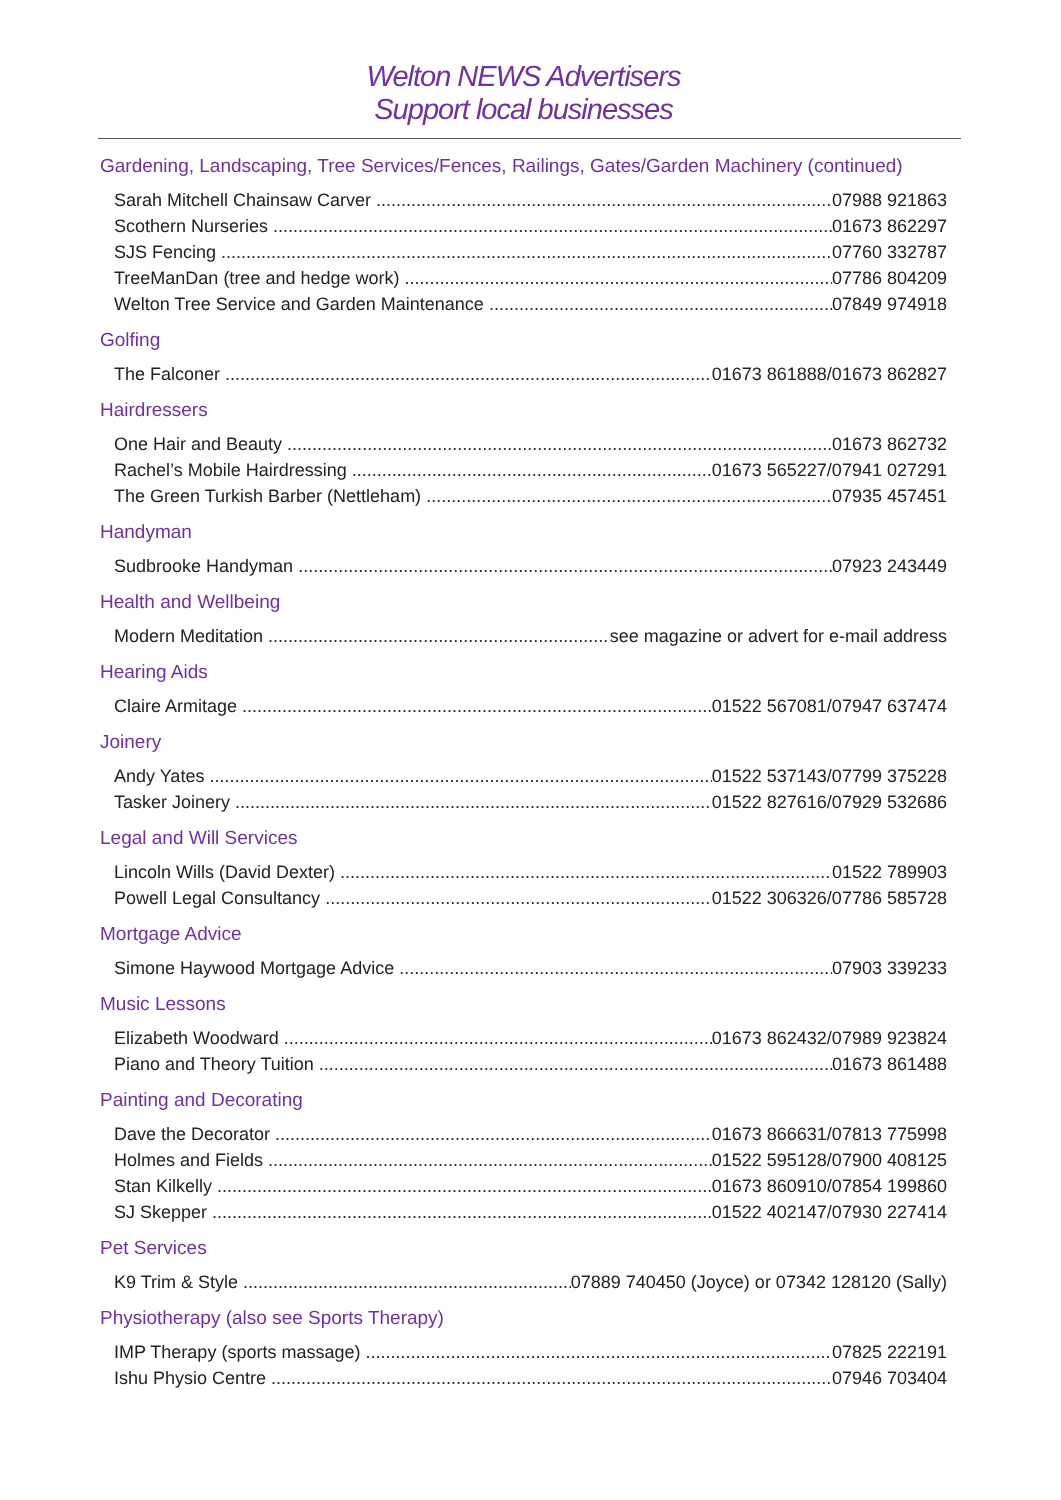Welton NEWS Advertisers
Support local businesses
Gardening, Landscaping, Tree Services/Fences, Railings, Gates/Garden Machinery (continued)
Sarah Mitchell Chainsaw Carver 07988 921863
Scothern Nurseries 01673 862297
SJS Fencing 07760 332787
TreeManDan (tree and hedge work) 07786 804209
Welton Tree Service and Garden Maintenance 07849 974918
Golfing
The Falconer 01673 861888/01673 862827
Hairdressers
One Hair and Beauty 01673 862732
Rachel’s Mobile Hairdressing 01673 565227/07941 027291
The Green Turkish Barber (Nettleham) 07935 457451
Handyman
Sudbrooke Handyman 07923 243449
Health and Wellbeing
Modern Meditation see magazine or advert for e-mail address
Hearing Aids
Claire Armitage 01522 567081/07947 637474
Joinery
Andy Yates 01522 537143/07799 375228
Tasker Joinery 01522 827616/07929 532686
Legal and Will Services
Lincoln Wills (David Dexter) 01522 789903
Powell Legal Consultancy 01522 306326/07786 585728
Mortgage Advice
Simone Haywood Mortgage Advice 07903 339233
Music Lessons
Elizabeth Woodward 01673 862432/07989 923824
Piano and Theory Tuition 01673 861488
Painting and Decorating
Dave the Decorator 01673 866631/07813 775998
Holmes and Fields 01522 595128/07900 408125
Stan Kilkelly 01673 860910/07854 199860
SJ Skepper 01522 402147/07930 227414
Pet Services
K9 Trim & Style 07889 740450 (Joyce) or 07342 128120 (Sally)
Physiotherapy (also see Sports Therapy)
IMP Therapy (sports massage) 07825 222191
Ishu Physio Centre 07946 703404